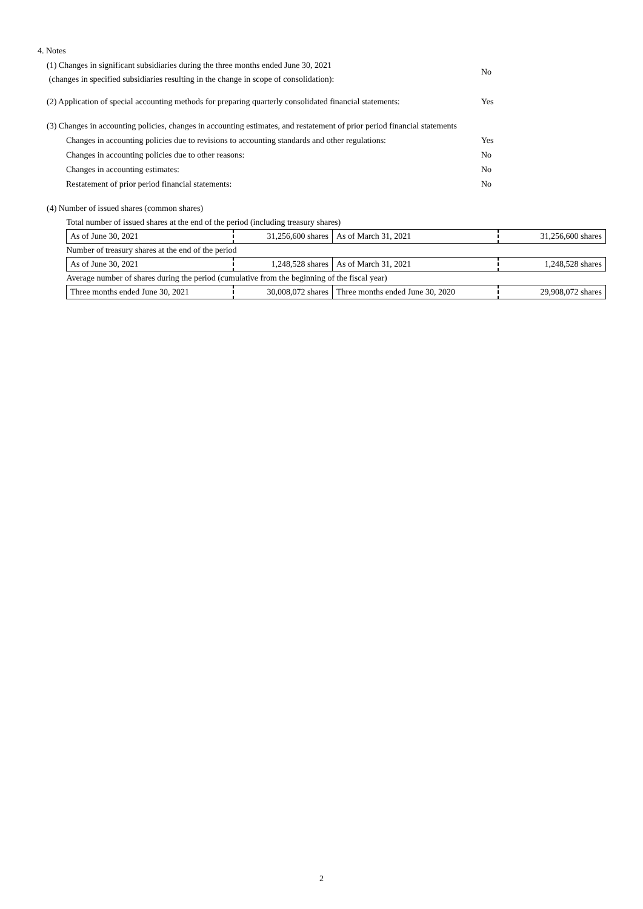4. Notes
(1) Changes in significant subsidiaries during the three months ended June 30, 2021
(changes in specified subsidiaries resulting in the change in scope of consolidation):
No
(2) Application of special accounting methods for preparing quarterly consolidated financial statements:
Yes
(3) Changes in accounting policies, changes in accounting estimates, and restatement of prior period financial statements
Changes in accounting policies due to revisions to accounting standards and other regulations:
Yes
Changes in accounting policies due to other reasons: No
Changes in accounting estimates: No
Restatement of prior period financial statements: No
(4) Number of issued shares (common shares)
| Total number of issued shares at the end of the period (including treasury shares) | | | |
| As of June 30, 2021 | 31,256,600 shares | As of March 31, 2021 | 31,256,600 shares |
| Number of treasury shares at the end of the period | | | |
| As of June 30, 2021 | 1,248,528 shares | As of March 31, 2021 | 1,248,528 shares |
| Average number of shares during the period (cumulative from the beginning of the fiscal year) | | | |
| Three months ended June 30, 2021 | 30,008,072 shares | Three months ended June 30, 2020 | 29,908,072 shares |
2